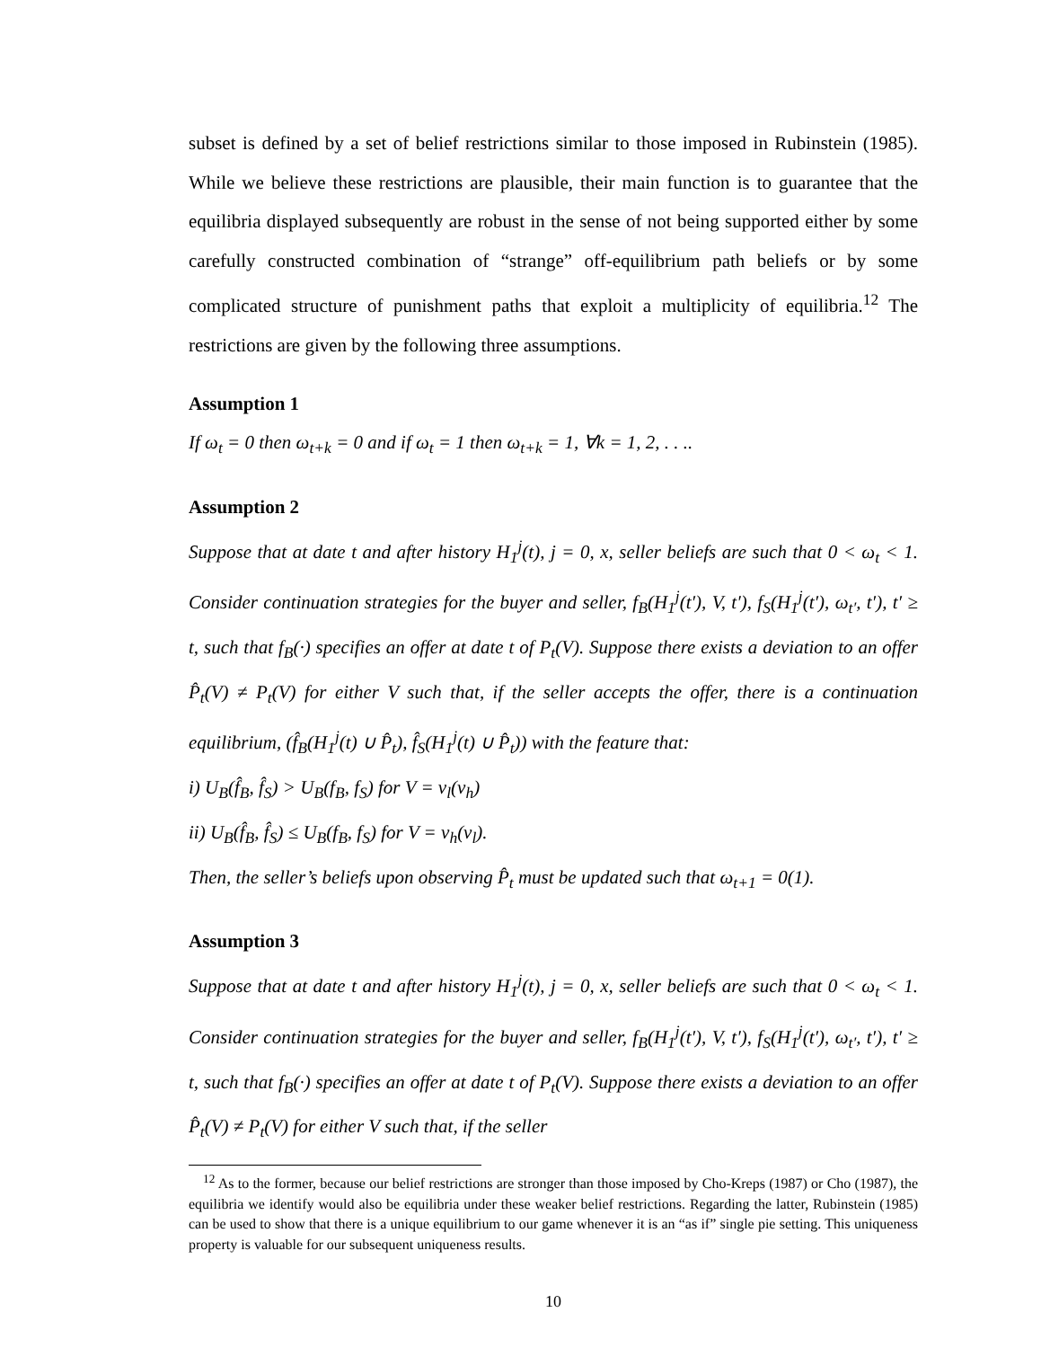subset is defined by a set of belief restrictions similar to those imposed in Rubinstein (1985). While we believe these restrictions are plausible, their main function is to guarantee that the equilibria displayed subsequently are robust in the sense of not being supported either by some carefully constructed combination of “strange” off-equilibrium path beliefs or by some complicated structure of punishment paths that exploit a multiplicity of equilibria.<sup>12</sup> The restrictions are given by the following three assumptions.
Assumption 1
If ω<sub>t</sub> = 0 then ω<sub>t+k</sub> = 0 and if ω<sub>t</sub> = 1 then ω<sub>t+k</sub> = 1, ∀k = 1, 2, . . ..
Assumption 2
Suppose that at date t and after history H<sub>1</sub><sup>j</sup>(t), j = 0, x, seller beliefs are such that 0 < ω<sub>t</sub> < 1. Consider continuation strategies for the buyer and seller, f<sub>B</sub>(H<sub>1</sub><sup>j</sup>(t′), V, t′), f<sub>S</sub>(H<sub>1</sub><sup>j</sup>(t′), ω<sub>t′</sub>, t′), t′ ≥ t, such that f<sub>B</sub>(·) specifies an offer at date t of P<sub>t</sub>(V). Suppose there exists a deviation to an offer P̂<sub>t</sub>(V) ≠ P<sub>t</sub>(V) for either V such that, if the seller accepts the offer, there is a continuation equilibrium, (f̂<sub>B</sub>(H<sub>1</sub><sup>j</sup>(t) ∪ P̂<sub>t</sub>), f̂<sub>S</sub>(H<sub>1</sub><sup>j</sup>(t) ∪ P̂<sub>t</sub>)) with the feature that:
i) U<sub>B</sub>(f̂<sub>B</sub>, f̂<sub>S</sub>) > U<sub>B</sub>(f<sub>B</sub>, f<sub>S</sub>) for V = v<sub>l</sub>(v<sub>h</sub>)
ii) U<sub>B</sub>(f̂<sub>B</sub>, f̂<sub>S</sub>) ≤ U<sub>B</sub>(f<sub>B</sub>, f<sub>S</sub>) for V = v<sub>h</sub>(v<sub>l</sub>).
Then, the seller’s beliefs upon observing P̂<sub>t</sub> must be updated such that ω<sub>t+1</sub> = 0(1).
Assumption 3
Suppose that at date t and after history H<sub>1</sub><sup>j</sup>(t), j = 0, x, seller beliefs are such that 0 < ω<sub>t</sub> < 1. Consider continuation strategies for the buyer and seller, f<sub>B</sub>(H<sub>1</sub><sup>j</sup>(t′), V, t′), f<sub>S</sub>(H<sub>1</sub><sup>j</sup>(t′), ω<sub>t′</sub>, t′), t′ ≥ t, such that f<sub>B</sub>(·) specifies an offer at date t of P<sub>t</sub>(V). Suppose there exists a deviation to an offer P̂<sub>t</sub>(V) ≠ P<sub>t</sub>(V) for either V such that, if the seller
<sup>12</sup> As to the former, because our belief restrictions are stronger than those imposed by Cho-Kreps (1987) or Cho (1987), the equilibria we identify would also be equilibria under these weaker belief restrictions. Regarding the latter, Rubinstein (1985) can be used to show that there is a unique equilibrium to our game whenever it is an “as if” single pie setting. This uniqueness property is valuable for our subsequent uniqueness results.
10